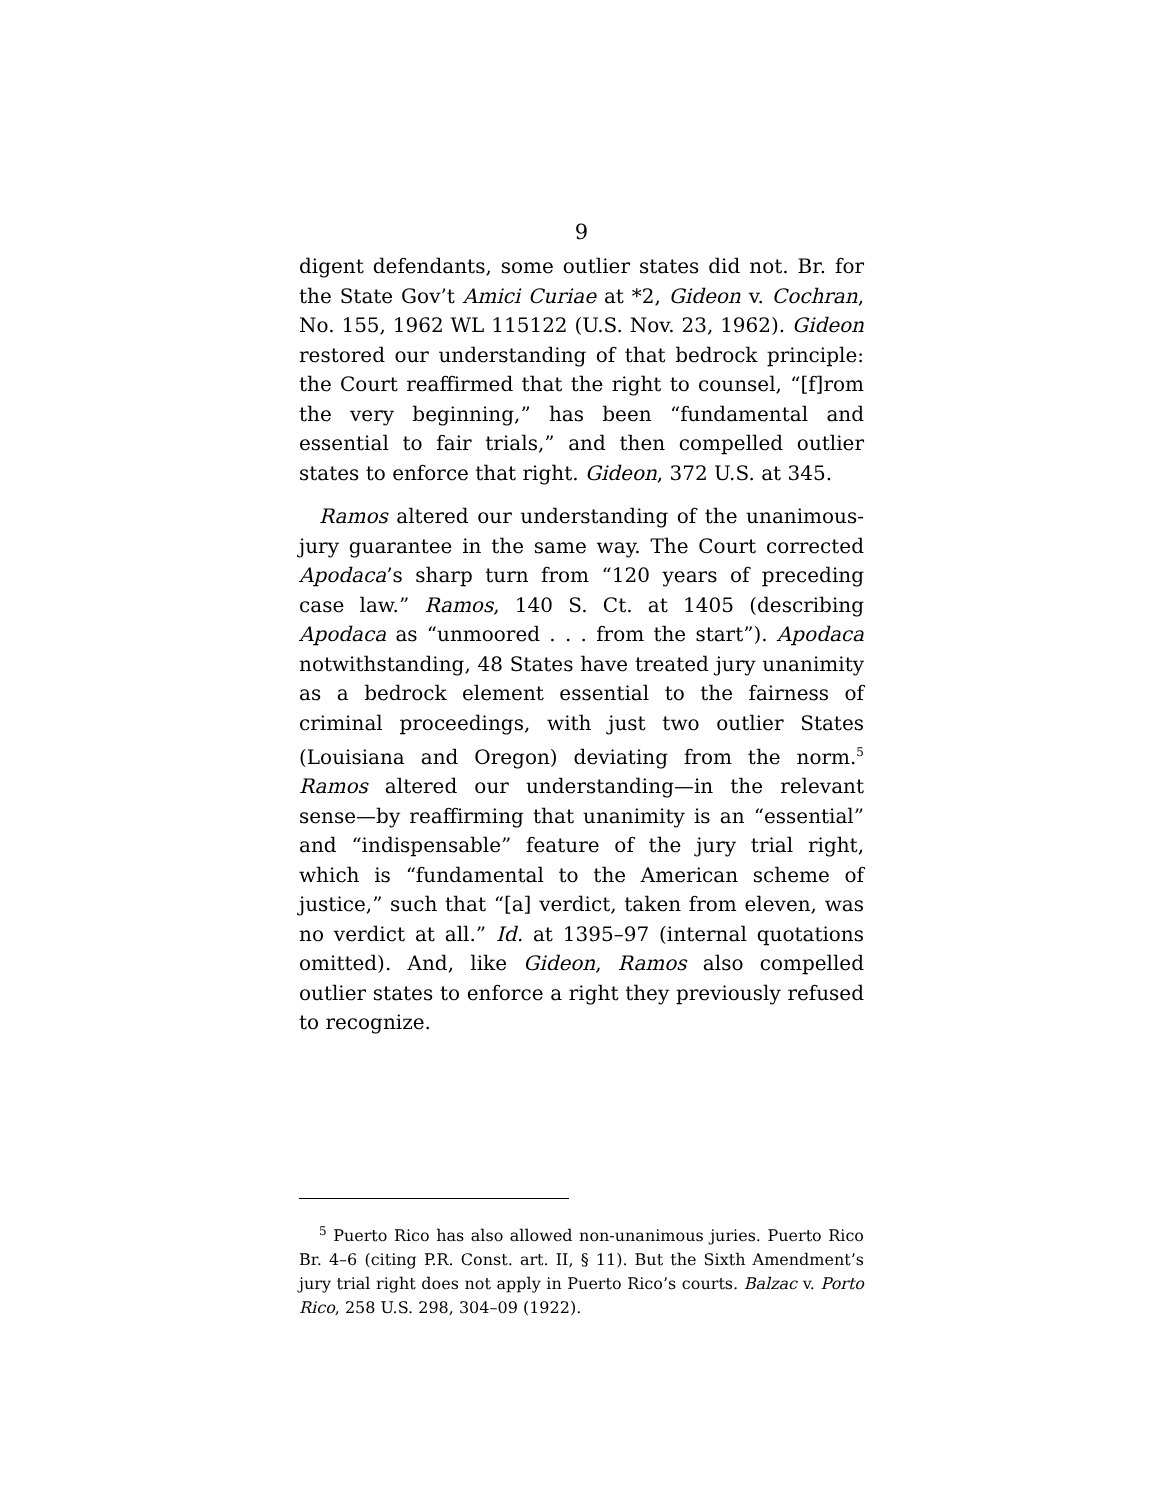9
digent defendants, some outlier states did not. Br. for the State Gov’t Amici Curiae at *2, Gideon v. Cochran, No. 155, 1962 WL 115122 (U.S. Nov. 23, 1962). Gideon restored our understanding of that bedrock principle: the Court reaffirmed that the right to counsel, “[f]rom the very beginning,” has been “fundamental and essential to fair trials,” and then compelled outlier states to enforce that right. Gideon, 372 U.S. at 345.
Ramos altered our understanding of the unanimous-jury guarantee in the same way. The Court corrected Apodaca’s sharp turn from “120 years of preceding case law.” Ramos, 140 S. Ct. at 1405 (describing Apodaca as “unmoored . . . from the start”). Apodaca notwithstanding, 48 States have treated jury unanimity as a bedrock element essential to the fairness of criminal proceedings, with just two outlier States (Louisiana and Oregon) deviating from the norm.<sup>5</sup> Ramos altered our understanding—in the relevant sense—by reaffirming that unanimity is an “essential” and “indispensable” feature of the jury trial right, which is “fundamental to the American scheme of justice,” such that “[a] verdict, taken from eleven, was no verdict at all.” Id. at 1395–97 (internal quotations omitted). And, like Gideon, Ramos also compelled outlier states to enforce a right they previously refused to recognize.
<sup>5</sup> Puerto Rico has also allowed non-unanimous juries. Puerto Rico Br. 4–6 (citing P.R. Const. art. II, § 11). But the Sixth Amendment’s jury trial right does not apply in Puerto Rico’s courts. Balzac v. Porto Rico, 258 U.S. 298, 304–09 (1922).